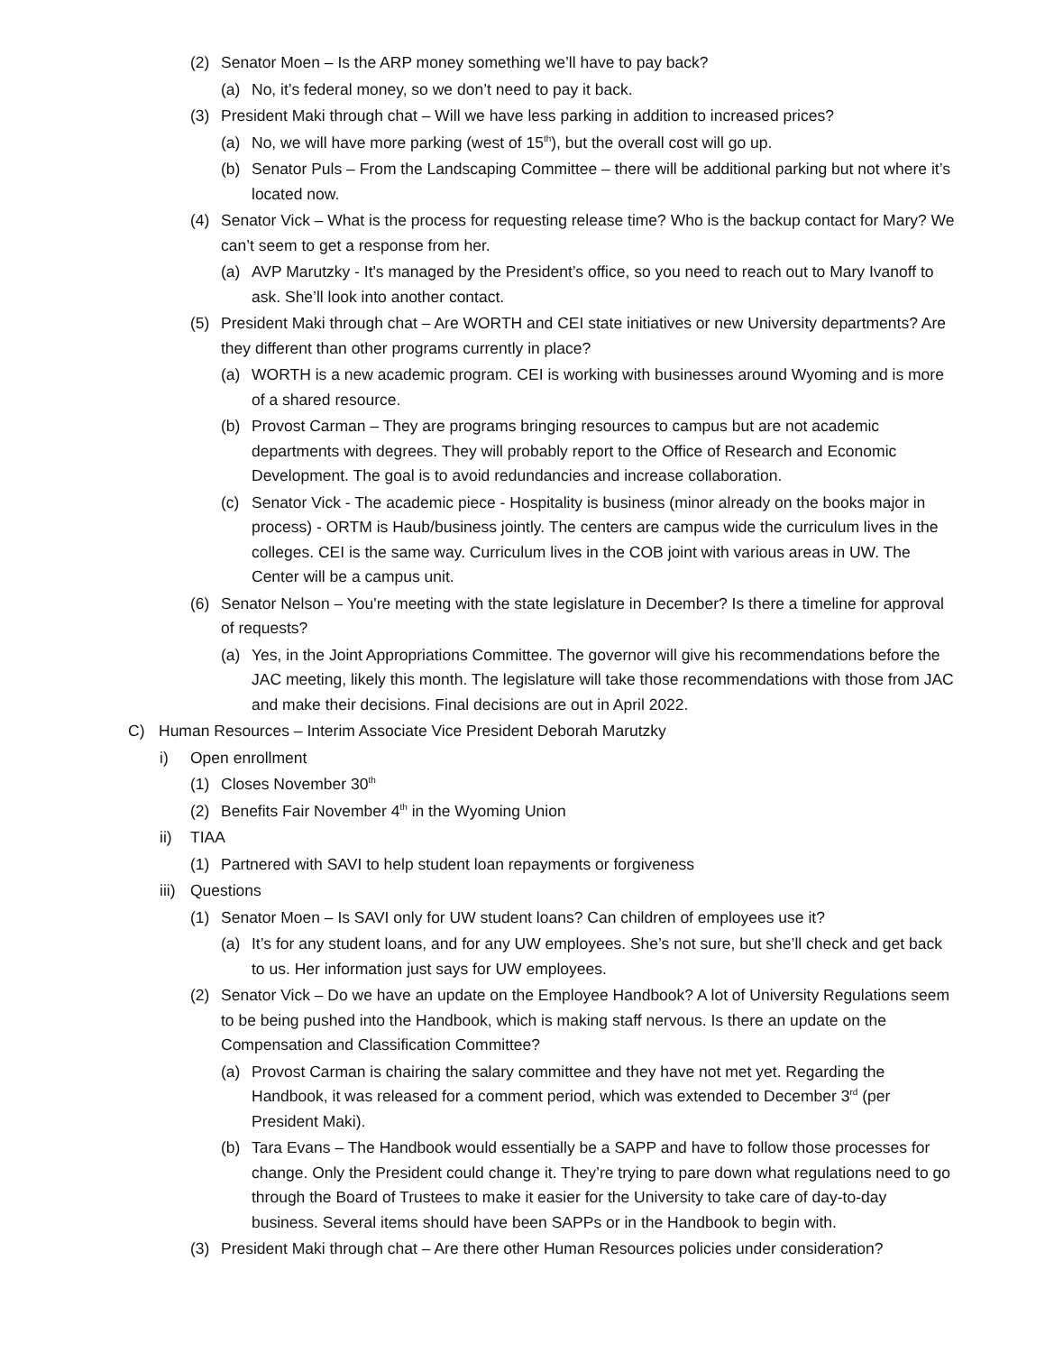(2) Senator Moen – Is the ARP money something we’ll have to pay back?
(a) No, it’s federal money, so we don’t need to pay it back.
(3) President Maki through chat – Will we have less parking in addition to increased prices?
(a) No, we will have more parking (west of 15<sup>th</sup>), but the overall cost will go up.
(b) Senator Puls – From the Landscaping Committee – there will be additional parking but not where it’s located now.
(4) Senator Vick – What is the process for requesting release time? Who is the backup contact for Mary? We can’t seem to get a response from her.
(a) AVP Marutzky - It's managed by the President’s office, so you need to reach out to Mary Ivanoff to ask. She’ll look into another contact.
(5) President Maki through chat – Are WORTH and CEI state initiatives or new University departments? Are they different than other programs currently in place?
(a) WORTH is a new academic program. CEI is working with businesses around Wyoming and is more of a shared resource.
(b) Provost Carman – They are programs bringing resources to campus but are not academic departments with degrees. They will probably report to the Office of Research and Economic Development. The goal is to avoid redundancies and increase collaboration.
(c) Senator Vick - The academic piece - Hospitality is business (minor already on the books major in process) - ORTM is Haub/business jointly. The centers are campus wide the curriculum lives in the colleges. CEI is the same way. Curriculum lives in the COB joint with various areas in UW. The Center will be a campus unit.
(6) Senator Nelson – You're meeting with the state legislature in December? Is there a timeline for approval of requests?
(a) Yes, in the Joint Appropriations Committee. The governor will give his recommendations before the JAC meeting, likely this month. The legislature will take those recommendations with those from JAC and make their decisions. Final decisions are out in April 2022.
C) Human Resources – Interim Associate Vice President Deborah Marutzky
i) Open enrollment
(1) Closes November 30<sup>th</sup>
(2) Benefits Fair November 4<sup>th</sup> in the Wyoming Union
ii) TIAA
(1) Partnered with SAVI to help student loan repayments or forgiveness
iii) Questions
(1) Senator Moen – Is SAVI only for UW student loans? Can children of employees use it?
(a) It’s for any student loans, and for any UW employees. She’s not sure, but she’ll check and get back to us. Her information just says for UW employees.
(2) Senator Vick – Do we have an update on the Employee Handbook? A lot of University Regulations seem to be being pushed into the Handbook, which is making staff nervous. Is there an update on the Compensation and Classification Committee?
(a) Provost Carman is chairing the salary committee and they have not met yet. Regarding the Handbook, it was released for a comment period, which was extended to December 3<sup>rd</sup> (per President Maki).
(b) Tara Evans – The Handbook would essentially be a SAPP and have to follow those processes for change. Only the President could change it. They’re trying to pare down what regulations need to go through the Board of Trustees to make it easier for the University to take care of day-to-day business. Several items should have been SAPPs or in the Handbook to begin with.
(3) President Maki through chat – Are there other Human Resources policies under consideration?